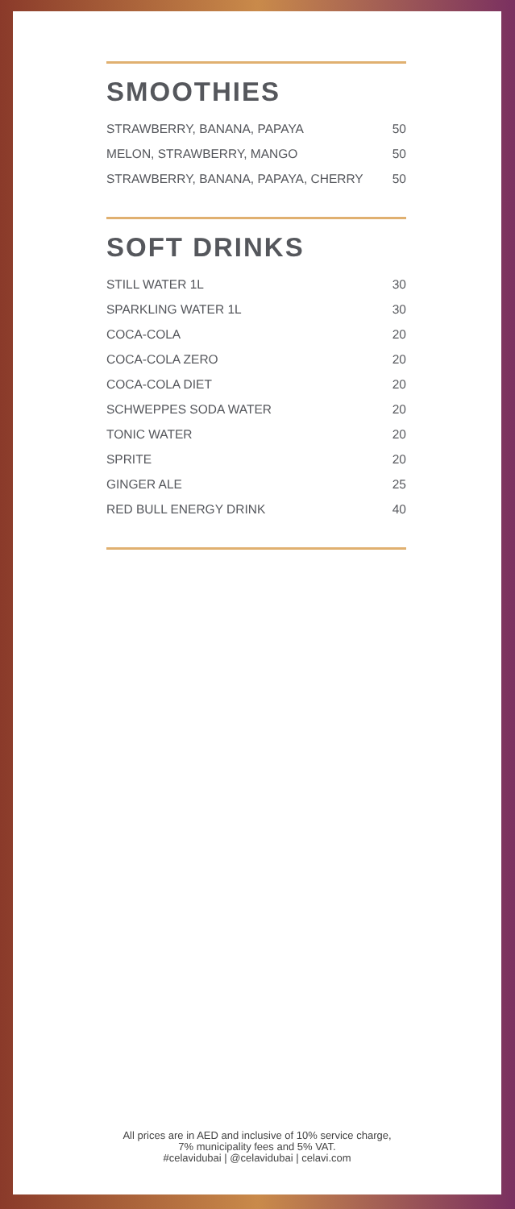SMOOTHIES
| STRAWBERRY, BANANA, PAPAYA | 50 |
| MELON, STRAWBERRY, MANGO | 50 |
| STRAWBERRY, BANANA, PAPAYA, CHERRY | 50 |
SOFT DRINKS
| STILL WATER 1L | 30 |
| SPARKLING WATER 1L | 30 |
| COCA-COLA | 20 |
| COCA-COLA ZERO | 20 |
| COCA-COLA DIET | 20 |
| SCHWEPPES SODA WATER | 20 |
| TONIC WATER | 20 |
| SPRITE | 20 |
| GINGER ALE | 25 |
| RED BULL ENERGY DRINK | 40 |
All prices are in AED and inclusive of 10% service charge,
7% municipality fees and 5% VAT.
#celavidubai | @celavidubai | celavi.com